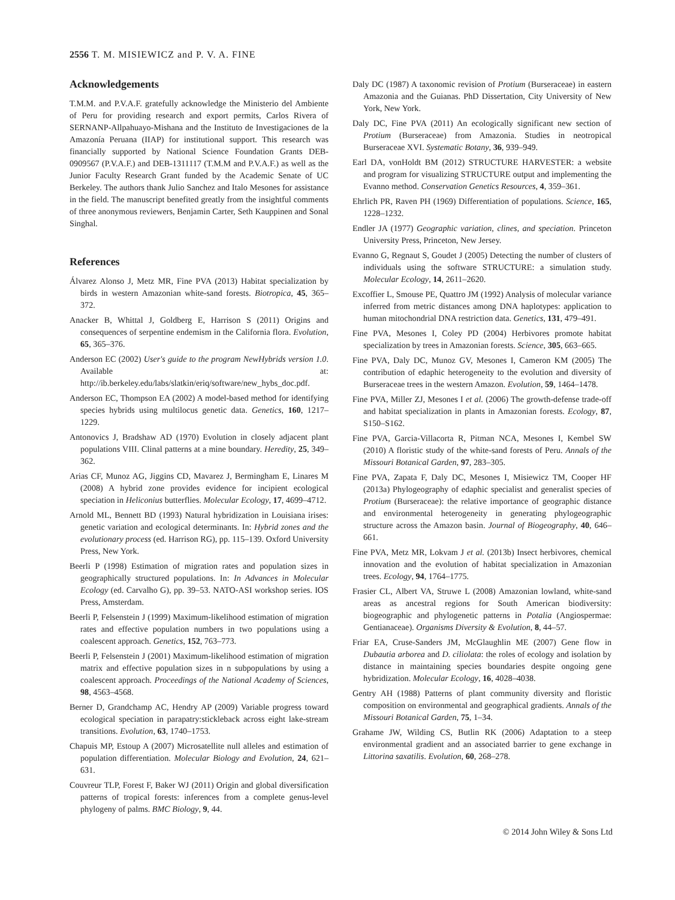2556 T. M. MISIEWICZ and P. V. A. FINE
Acknowledgements
T.M.M. and P.V.A.F. gratefully acknowledge the Ministerio del Ambiente of Peru for providing research and export permits, Carlos Rivera of SERNANP-Allpahuayo-Mishana and the Instituto de Investigaciones de la Amazonía Peruana (IIAP) for institutional support. This research was financially supported by National Science Foundation Grants DEB-0909567 (P.V.A.F.) and DEB-1311117 (T.M.M and P.V.A.F.) as well as the Junior Faculty Research Grant funded by the Academic Senate of UC Berkeley. The authors thank Julio Sanchez and Italo Mesones for assistance in the field. The manuscript benefited greatly from the insightful comments of three anonymous reviewers, Benjamin Carter, Seth Kauppinen and Sonal Singhal.
References
Álvarez Alonso J, Metz MR, Fine PVA (2013) Habitat specialization by birds in western Amazonian white-sand forests. Biotropica, 45, 365–372.
Anacker B, Whittal J, Goldberg E, Harrison S (2011) Origins and consequences of serpentine endemism in the California flora. Evolution, 65, 365–376.
Anderson EC (2002) User's guide to the program NewHybrids version 1.0. Available at: http://ib.berkeley.edu/labs/slatkin/eriq/software/new_hybs_doc.pdf.
Anderson EC, Thompson EA (2002) A model-based method for identifying species hybrids using multilocus genetic data. Genetics, 160, 1217–1229.
Antonovics J, Bradshaw AD (1970) Evolution in closely adjacent plant populations VIII. Clinal patterns at a mine boundary. Heredity, 25, 349–362.
Arias CF, Munoz AG, Jiggins CD, Mavarez J, Bermingham E, Linares M (2008) A hybrid zone provides evidence for incipient ecological speciation in Heliconius butterflies. Molecular Ecology, 17, 4699–4712.
Arnold ML, Bennett BD (1993) Natural hybridization in Louisiana irises: genetic variation and ecological determinants. In: Hybrid zones and the evolutionary process (ed. Harrison RG), pp. 115–139. Oxford University Press, New York.
Beerli P (1998) Estimation of migration rates and population sizes in geographically structured populations. In: In Advances in Molecular Ecology (ed. Carvalho G), pp. 39–53. NATO-ASI workshop series. IOS Press, Amsterdam.
Beerli P, Felsenstein J (1999) Maximum-likelihood estimation of migration rates and effective population numbers in two populations using a coalescent approach. Genetics, 152, 763–773.
Beerli P, Felsenstein J (2001) Maximum-likelihood estimation of migration matrix and effective population sizes in n subpopulations by using a coalescent approach. Proceedings of the National Academy of Sciences, 98, 4563–4568.
Berner D, Grandchamp AC, Hendry AP (2009) Variable progress toward ecological speciation in parapatry:stickleback across eight lake-stream transitions. Evolution, 63, 1740–1753.
Chapuis MP, Estoup A (2007) Microsatellite null alleles and estimation of population differentiation. Molecular Biology and Evolution, 24, 621–631.
Couvreur TLP, Forest F, Baker WJ (2011) Origin and global diversification patterns of tropical forests: inferences from a complete genus-level phylogeny of palms. BMC Biology, 9, 44.
Daly DC (1987) A taxonomic revision of Protium (Burseraceae) in eastern Amazonia and the Guianas. PhD Dissertation, City University of New York, New York.
Daly DC, Fine PVA (2011) An ecologically significant new section of Protium (Burseraceae) from Amazonia. Studies in neotropical Burseraceae XVI. Systematic Botany, 36, 939–949.
Earl DA, vonHoldt BM (2012) STRUCTURE HARVESTER: a website and program for visualizing STRUCTURE output and implementing the Evanno method. Conservation Genetics Resources, 4, 359–361.
Ehrlich PR, Raven PH (1969) Differentiation of populations. Science, 165, 1228–1232.
Endler JA (1977) Geographic variation, clines, and speciation. Princeton University Press, Princeton, New Jersey.
Evanno G, Regnaut S, Goudet J (2005) Detecting the number of clusters of individuals using the software STRUCTURE: a simulation study. Molecular Ecology, 14, 2611–2620.
Excoffier L, Smouse PE, Quattro JM (1992) Analysis of molecular variance inferred from metric distances among DNA haplotypes: application to human mitochondrial DNA restriction data. Genetics, 131, 479–491.
Fine PVA, Mesones I, Coley PD (2004) Herbivores promote habitat specialization by trees in Amazonian forests. Science, 305, 663–665.
Fine PVA, Daly DC, Munoz GV, Mesones I, Cameron KM (2005) The contribution of edaphic heterogeneity to the evolution and diversity of Burseraceae trees in the western Amazon. Evolution, 59, 1464–1478.
Fine PVA, Miller ZJ, Mesones I et al. (2006) The growth-defense trade-off and habitat specialization in plants in Amazonian forests. Ecology, 87, S150–S162.
Fine PVA, Garcia-Villacorta R, Pitman NCA, Mesones I, Kembel SW (2010) A floristic study of the white-sand forests of Peru. Annals of the Missouri Botanical Garden, 97, 283–305.
Fine PVA, Zapata F, Daly DC, Mesones I, Misiewicz TM, Cooper HF (2013a) Phylogeography of edaphic specialist and generalist species of Protium (Burseraceae): the relative importance of geographic distance and environmental heterogeneity in generating phylogeographic structure across the Amazon basin. Journal of Biogeography, 40, 646–661.
Fine PVA, Metz MR, Lokvam J et al. (2013b) Insect herbivores, chemical innovation and the evolution of habitat specialization in Amazonian trees. Ecology, 94, 1764–1775.
Frasier CL, Albert VA, Struwe L (2008) Amazonian lowland, white-sand areas as ancestral regions for South American biodiversity: biogeographic and phylogenetic patterns in Potalia (Angiospermae: Gentianaceae). Organisms Diversity & Evolution, 8, 44–57.
Friar EA, Cruse-Sanders JM, McGlaughlin ME (2007) Gene flow in Dubautia arborea and D. ciliolata: the roles of ecology and isolation by distance in maintaining species boundaries despite ongoing gene hybridization. Molecular Ecology, 16, 4028–4038.
Gentry AH (1988) Patterns of plant community diversity and floristic composition on environmental and geographical gradients. Annals of the Missouri Botanical Garden, 75, 1–34.
Grahame JW, Wilding CS, Butlin RK (2006) Adaptation to a steep environmental gradient and an associated barrier to gene exchange in Littorina saxatilis. Evolution, 60, 268–278.
© 2014 John Wiley & Sons Ltd